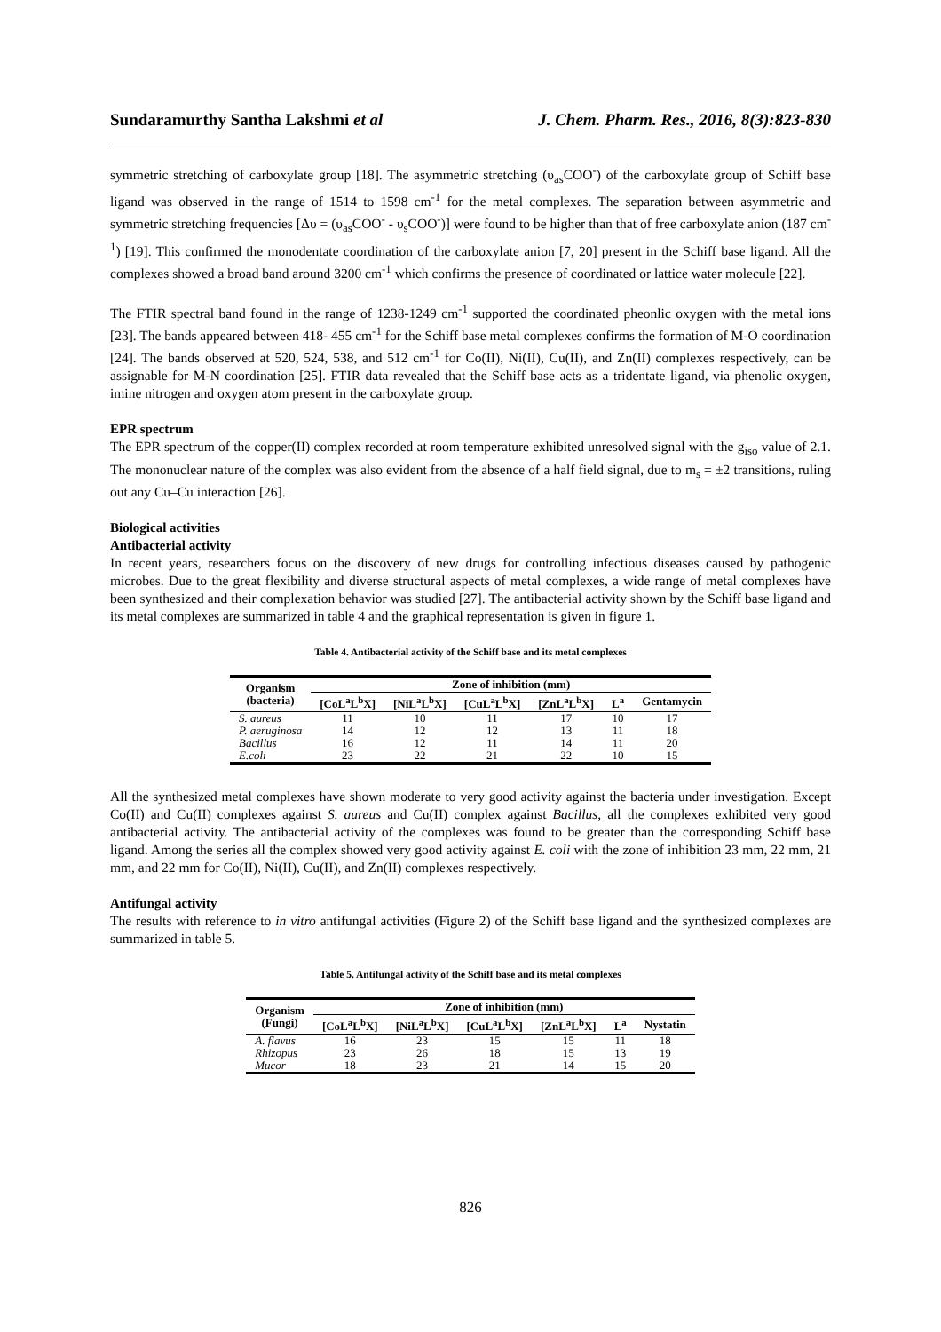Sundaramurthy Santha Lakshmi et al J. Chem. Pharm. Res., 2016, 8(3):823-830
symmetric stretching of carboxylate group [18]. The asymmetric stretching (υ<sub>as</sub>COO<sup>-</sup>) of the carboxylate group of Schiff base ligand was observed in the range of 1514 to 1598 cm<sup>-1</sup> for the metal complexes. The separation between asymmetric and symmetric stretching frequencies [Δυ = (υ<sub>as</sub>COO<sup>-</sup> - υ<sub>s</sub>COO<sup>-</sup>)] were found to be higher than that of free carboxylate anion (187 cm<sup>-1</sup>) [19]. This confirmed the monodentate coordination of the carboxylate anion [7, 20] present in the Schiff base ligand. All the complexes showed a broad band around 3200 cm<sup>-1</sup> which confirms the presence of coordinated or lattice water molecule [22].
The FTIR spectral band found in the range of 1238-1249 cm<sup>-1</sup> supported the coordinated pheonlic oxygen with the metal ions [23]. The bands appeared between 418- 455 cm<sup>-1</sup> for the Schiff base metal complexes confirms the formation of M-O coordination [24]. The bands observed at 520, 524, 538, and 512 cm<sup>-1</sup> for Co(II), Ni(II), Cu(II), and Zn(II) complexes respectively, can be assignable for M-N coordination [25]. FTIR data revealed that the Schiff base acts as a tridentate ligand, via phenolic oxygen, imine nitrogen and oxygen atom present in the carboxylate group.
EPR spectrum
The EPR spectrum of the copper(II) complex recorded at room temperature exhibited unresolved signal with the g<sub>iso</sub> value of 2.1. The mononuclear nature of the complex was also evident from the absence of a half field signal, due to m<sub>s</sub> = ±2 transitions, ruling out any Cu–Cu interaction [26].
Biological activities
Antibacterial activity
In recent years, researchers focus on the discovery of new drugs for controlling infectious diseases caused by pathogenic microbes. Due to the great flexibility and diverse structural aspects of metal complexes, a wide range of metal complexes have been synthesized and their complexation behavior was studied [27]. The antibacterial activity shown by the Schiff base ligand and its metal complexes are summarized in table 4 and the graphical representation is given in figure 1.
Table 4. Antibacterial activity of the Schiff base and its metal complexes
| Organism (bacteria) | Zone of inhibition (mm) | | | | | |
| --- | --- | --- | --- | --- | --- | --- |
| | [CoL<sup>a</sup>L<sup>b</sup>X] | [NiL<sup>a</sup>L<sup>b</sup>X] | [CuL<sup>a</sup>L<sup>b</sup>X] | [ZnL<sup>a</sup>L<sup>b</sup>X] | L<sup>a</sup> | Gentamycin |
| S. aureus | 11 | 10 | 11 | 17 | 10 | 17 |
| P. aeruginosa | 14 | 12 | 12 | 13 | 11 | 18 |
| Bacillus | 16 | 12 | 11 | 14 | 11 | 20 |
| E.coli | 23 | 22 | 21 | 22 | 10 | 15 |
All the synthesized metal complexes have shown moderate to very good activity against the bacteria under investigation. Except Co(II) and Cu(II) complexes against S. aureus and Cu(II) complex against Bacillus, all the complexes exhibited very good antibacterial activity. The antibacterial activity of the complexes was found to be greater than the corresponding Schiff base ligand. Among the series all the complex showed very good activity against E. coli with the zone of inhibition 23 mm, 22 mm, 21 mm, and 22 mm for Co(II), Ni(II), Cu(II), and Zn(II) complexes respectively.
Antifungal activity
The results with reference to in vitro antifungal activities (Figure 2) of the Schiff base ligand and the synthesized complexes are summarized in table 5.
Table 5. Antifungal activity of the Schiff base and its metal complexes
| Organism (Fungi) | Zone of inhibition (mm) | | | | | |
| --- | --- | --- | --- | --- | --- | --- |
| | [CoL<sup>a</sup>L<sup>b</sup>X] | [NiL<sup>a</sup>L<sup>b</sup>X] | [CuL<sup>a</sup>L<sup>b</sup>X] | [ZnL<sup>a</sup>L<sup>b</sup>X] | L<sup>a</sup> | Nystatin |
| A. flavus | 16 | 23 | 15 | 15 | 11 | 18 |
| Rhizopus | 23 | 26 | 18 | 15 | 13 | 19 |
| Mucor | 18 | 23 | 21 | 14 | 15 | 20 |
826